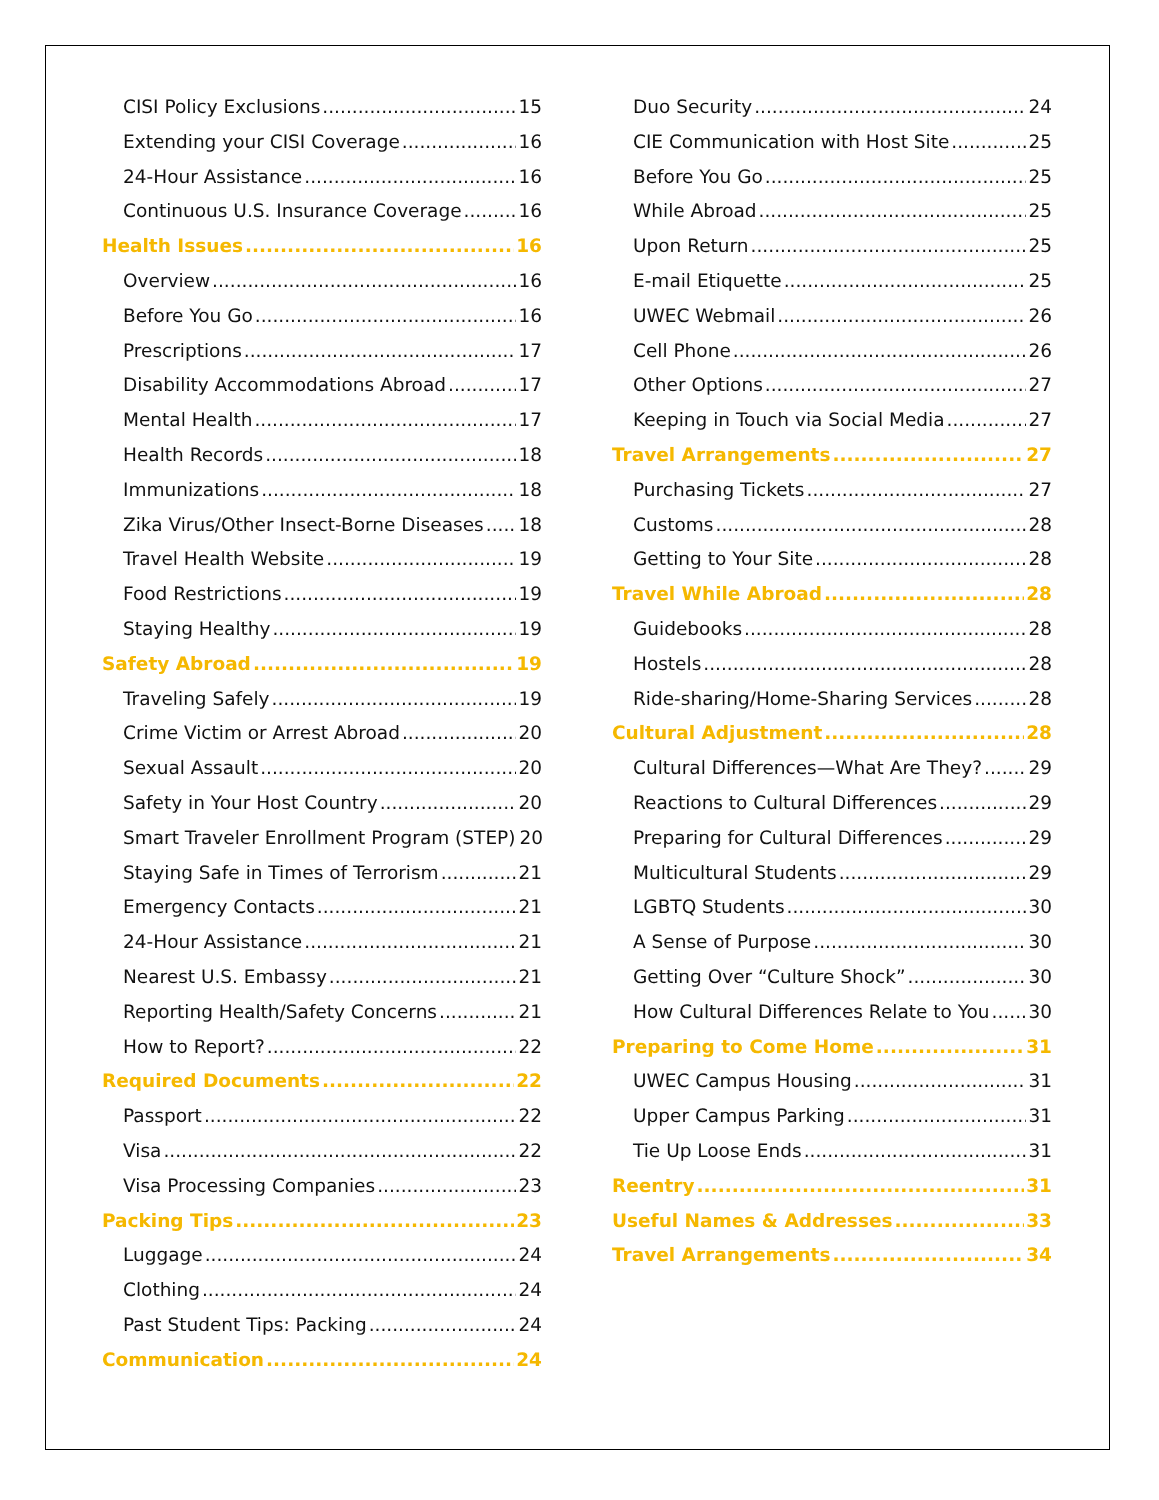CISI Policy Exclusions 15
Extending your CISI Coverage 16
24-Hour Assistance 16
Continuous U.S. Insurance Coverage 16
Health Issues 16
Overview 16
Before You Go 16
Prescriptions 17
Disability Accommodations Abroad 17
Mental Health 17
Health Records 18
Immunizations 18
Zika Virus/Other Insect-Borne Diseases 18
Travel Health Website 19
Food Restrictions 19
Staying Healthy 19
Safety Abroad 19
Traveling Safely 19
Crime Victim or Arrest Abroad 20
Sexual Assault 20
Safety in Your Host Country 20
Smart Traveler Enrollment Program (STEP) 20
Staying Safe in Times of Terrorism 21
Emergency Contacts 21
24-Hour Assistance 21
Nearest U.S. Embassy 21
Reporting Health/Safety Concerns 21
How to Report? 22
Required Documents 22
Passport 22
Visa 22
Visa Processing Companies 23
Packing Tips 23
Luggage 24
Clothing 24
Past Student Tips: Packing 24
Communication 24
Duo Security 24
CIE Communication with Host Site 25
Before You Go 25
While Abroad 25
Upon Return 25
E-mail Etiquette 25
UWEC Webmail 26
Cell Phone 26
Other Options 27
Keeping in Touch via Social Media 27
Travel Arrangements 27
Purchasing Tickets 27
Customs 28
Getting to Your Site 28
Travel While Abroad 28
Guidebooks 28
Hostels 28
Ride-sharing/Home-Sharing Services 28
Cultural Adjustment 28
Cultural Differences—What Are They? 29
Reactions to Cultural Differences 29
Preparing for Cultural Differences 29
Multicultural Students 29
LGBTQ Students 30
A Sense of Purpose 30
Getting Over “Culture Shock” 30
How Cultural Differences Relate to You 30
Preparing to Come Home 31
UWEC Campus Housing 31
Upper Campus Parking 31
Tie Up Loose Ends 31
Reentry 31
Useful Names & Addresses 33
Travel Arrangements 34